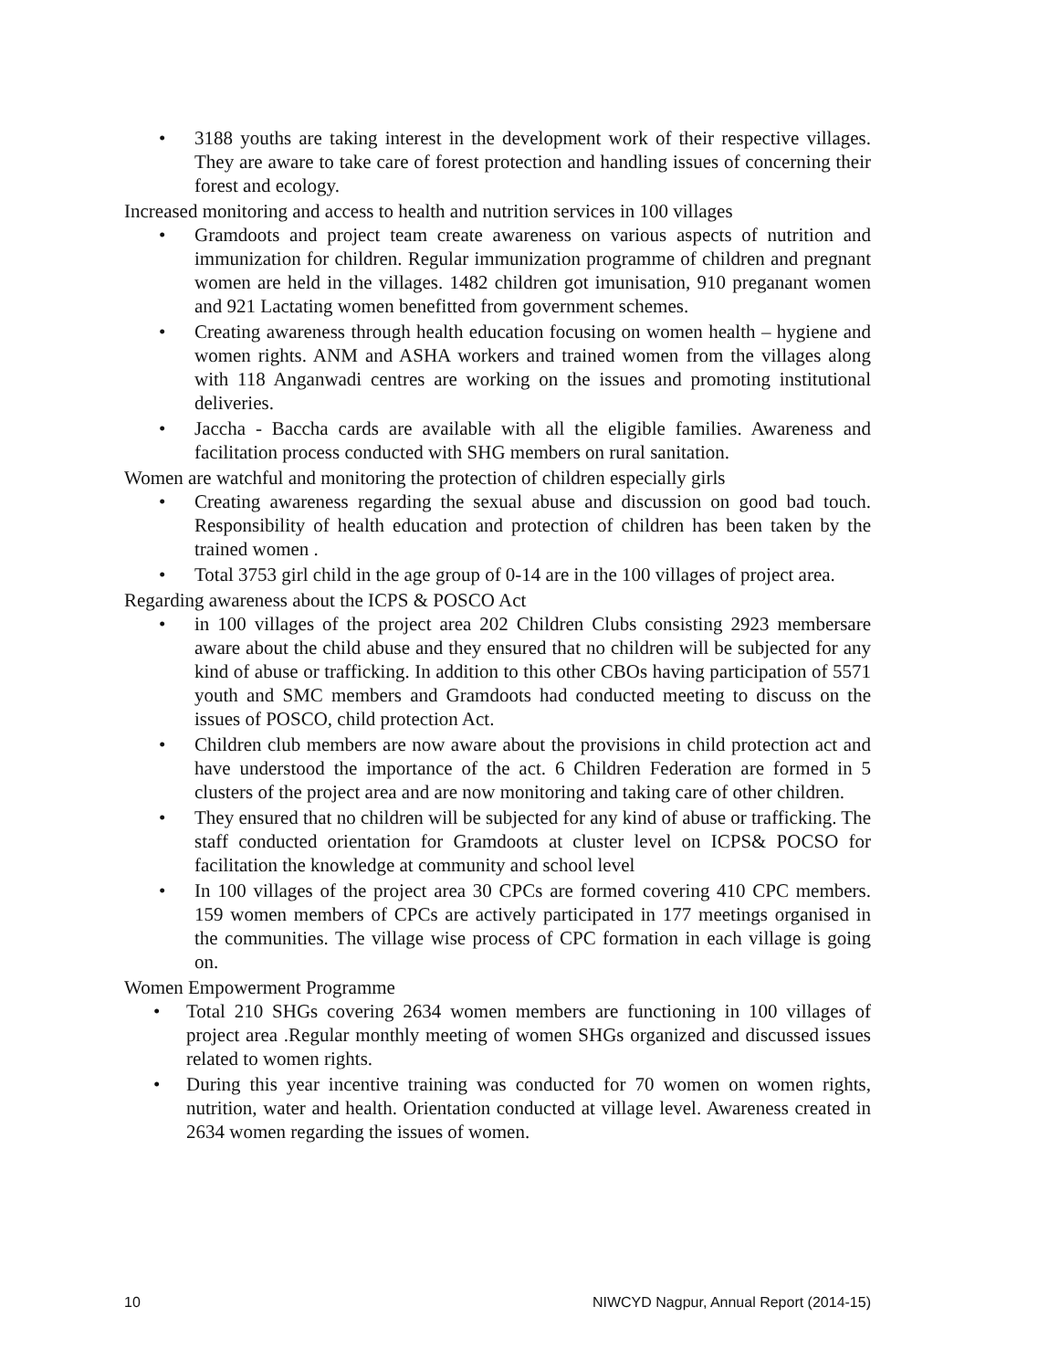• 3188 youths are taking interest in the development work of their respective villages. They are aware to take care of forest protection and handling issues of concerning their forest and ecology.
Increased monitoring and access to health and nutrition services in 100 villages
• Gramdoots and project team create awareness on various aspects of nutrition and immunization for children. Regular immunization programme of children and pregnant women are held in the villages. 1482 children got imunisation, 910 preganant women and 921 Lactating women benefitted from government schemes.
• Creating awareness through health education focusing on women health – hygiene and women rights. ANM and ASHA workers and trained women from the villages along with 118 Anganwadi centres are working on the issues and promoting institutional deliveries.
• Jaccha - Baccha cards are available with all the eligible families. Awareness and facilitation process conducted with SHG members on rural sanitation.
Women are watchful and monitoring the protection of children especially girls
• Creating awareness regarding the sexual abuse and discussion on good bad touch. Responsibility of health education and protection of children has been taken by the trained women .
• Total 3753 girl child in the age group of 0-14 are in the 100 villages of project area.
Regarding awareness about the ICPS & POSCO Act
• in 100 villages of the project area 202 Children Clubs consisting 2923 membersare aware about the child abuse and they ensured that no children will be subjected for any kind of abuse or trafficking. In addition to this other CBOs having participation of 5571 youth and SMC members and Gramdoots had conducted meeting to discuss on the issues of POSCO, child protection Act.
• Children club members are now aware about the provisions in child protection act and have understood the importance of the act. 6 Children Federation are formed in 5 clusters of the project area and are now monitoring and taking care of other children.
• They ensured that no children will be subjected for any kind of abuse or trafficking. The staff conducted orientation for Gramdoots at cluster level on ICPS& POCSO for facilitation the knowledge at community and school level
• In 100 villages of the project area 30 CPCs are formed covering 410 CPC members. 159 women members of CPCs are actively participated in 177 meetings organised in the communities. The village wise process of CPC formation in each village is going on.
Women Empowerment Programme
• Total 210 SHGs covering 2634 women members are functioning in 100 villages of project area .Regular monthly meeting of women SHGs organized and discussed issues related to women rights.
• During this year incentive training was conducted for 70 women on women rights, nutrition, water and health. Orientation conducted at village level. Awareness created in 2634 women regarding the issues of women.
10 NIWCYD Nagpur, Annual Report (2014-15)